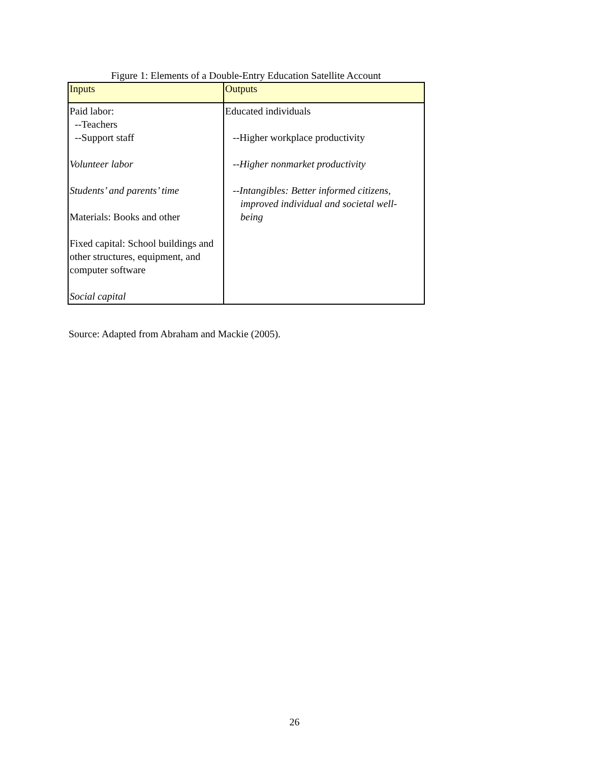Figure 1: Elements of a Double-Entry Education Satellite Account
| Inputs | Outputs |
| --- | --- |
| Paid labor: --Teachers --Support staff Volunteer labor Students’ and parents’ time Materials: Books and other Fixed capital: School buildings and other structures, equipment, and computer software Social capital | Educated individuals --Higher workplace productivity --Higher nonmarket productivity -- Intangibles: Better informed citizens, improved individual and societal well- being |
Source: Adapted from Abraham and Mackie (2005).
26